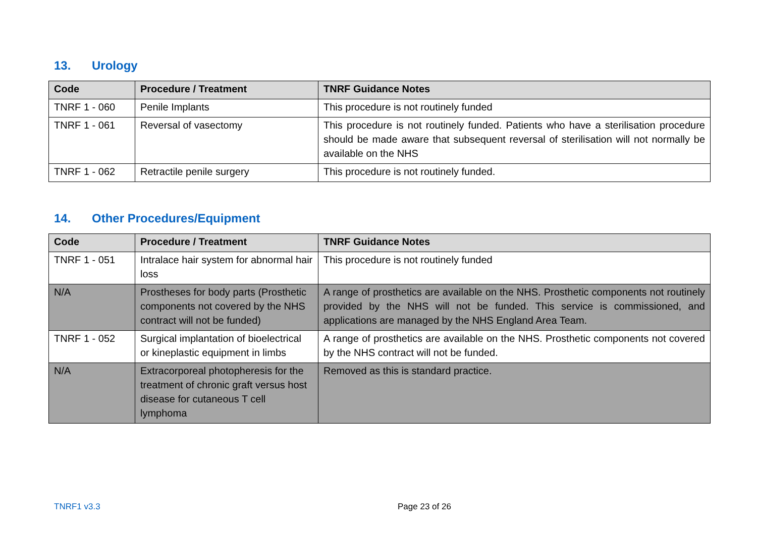13. Urology
| Code | Procedure / Treatment | TNRF Guidance Notes |
| --- | --- | --- |
| TNRF 1 - 060 | Penile Implants | This procedure is not routinely funded |
| TNRF 1 - 061 | Reversal of vasectomy | This procedure is not routinely funded. Patients who have a sterilisation procedure should be made aware that subsequent reversal of sterilisation will not normally be available on the NHS |
| TNRF 1 - 062 | Retractile penile surgery | This procedure is not routinely funded. |
14. Other Procedures/Equipment
| Code | Procedure / Treatment | TNRF Guidance Notes |
| --- | --- | --- |
| TNRF 1 - 051 | Intralace hair system for abnormal hair loss | This procedure is not routinely funded |
| N/A | Prostheses for body parts (Prosthetic components not covered by the NHS contract will not be funded) | A range of prosthetics are available on the NHS. Prosthetic components not routinely provided by the NHS will not be funded. This service is commissioned, and applications are managed by the NHS England Area Team. |
| TNRF 1 - 052 | Surgical implantation of bioelectrical or kineplastic equipment in limbs | A range of prosthetics are available on the NHS. Prosthetic components not covered by the NHS contract will not be funded. |
| N/A | Extracorporeal photopheresis for the treatment of chronic graft versus host disease for cutaneous T cell lymphoma | Removed as this is standard practice. |
TNRF1 v3.3 Page 23 of 26